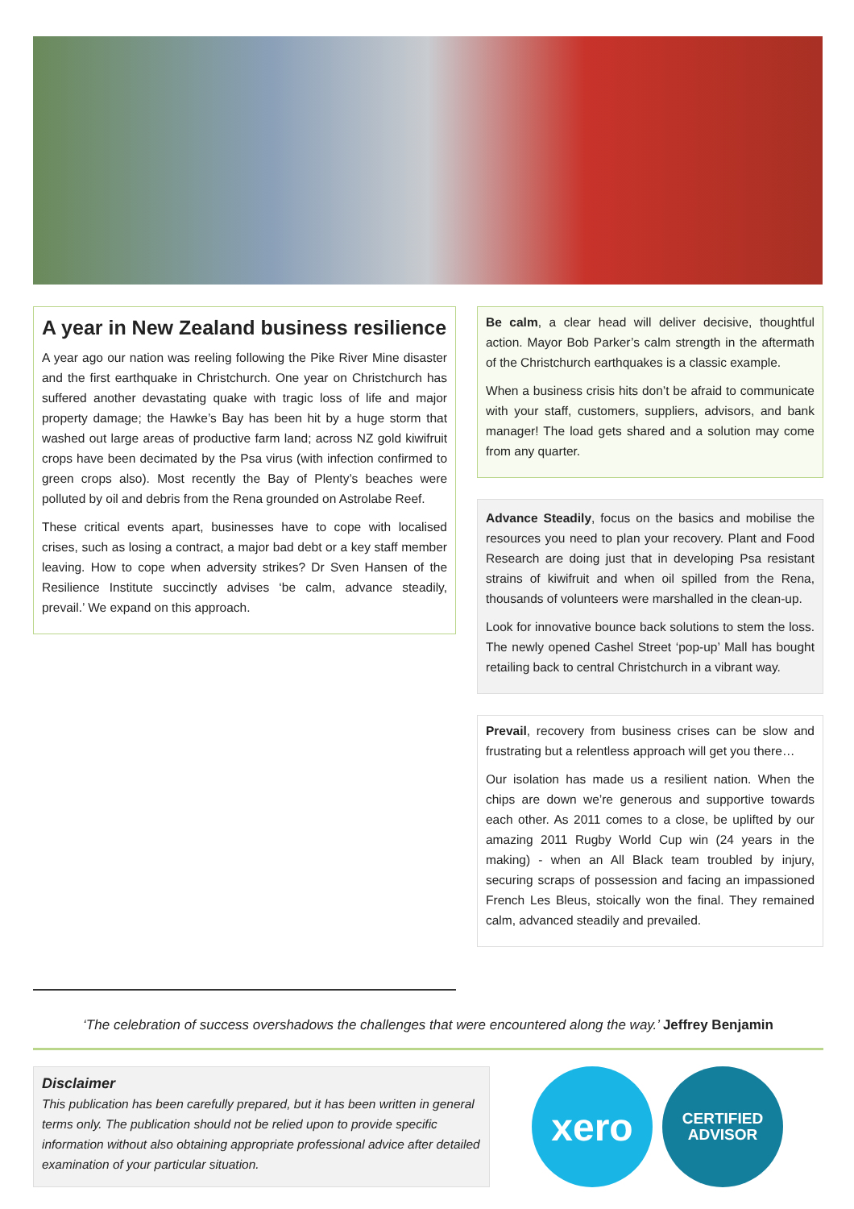A year in New Zealand business resilience
A year ago our nation was reeling following the Pike River Mine disaster and the first earthquake in Christchurch. One year on Christchurch has suffered another devastating quake with tragic loss of life and major property damage; the Hawke’s Bay has been hit by a huge storm that washed out large areas of productive farm land; across NZ gold kiwifruit crops have been decimated by the Psa virus (with infection confirmed to green crops also). Most recently the Bay of Plenty’s beaches were polluted by oil and debris from the Rena grounded on Astrolabe Reef.
These critical events apart, businesses have to cope with localised crises, such as losing a contract, a major bad debt or a key staff member leaving. How to cope when adversity strikes? Dr Sven Hansen of the Resilience Institute succinctly advises ‘be calm, advance steadily, prevail.’ We expand on this approach.
Be calm, a clear head will deliver decisive, thoughtful action. Mayor Bob Parker’s calm strength in the aftermath of the Christchurch earthquakes is a classic example.
When a business crisis hits don’t be afraid to communicate with your staff, customers, suppliers, advisors, and bank manager! The load gets shared and a solution may come from any quarter.
Advance Steadily, focus on the basics and mobilise the resources you need to plan your recovery. Plant and Food Research are doing just that in developing Psa resistant strains of kiwifruit and when oil spilled from the Rena, thousands of volunteers were marshalled in the clean-up.
Look for innovative bounce back solutions to stem the loss. The newly opened Cashel Street ‘pop-up’ Mall has bought retailing back to central Christchurch in a vibrant way.
Prevail, recovery from business crises can be slow and frustrating but a relentless approach will get you there…
Our isolation has made us a resilient nation. When the chips are down we’re generous and supportive towards each other. As 2011 comes to a close, be uplifted by our amazing 2011 Rugby World Cup win (24 years in the making) - when an All Black team troubled by injury, securing scraps of possession and facing an impassioned French Les Bleus, stoically won the final. They remained calm, advanced steadily and prevailed.
‘The celebration of success overshadows the challenges that were encountered along the way.’ Jeffrey Benjamin
Disclaimer
This publication has been carefully prepared, but it has been written in general terms only. The publication should not be relied upon to provide specific information without also obtaining appropriate professional advice after detailed examination of your particular situation.
xero
CERTIFIED
ADVISOR